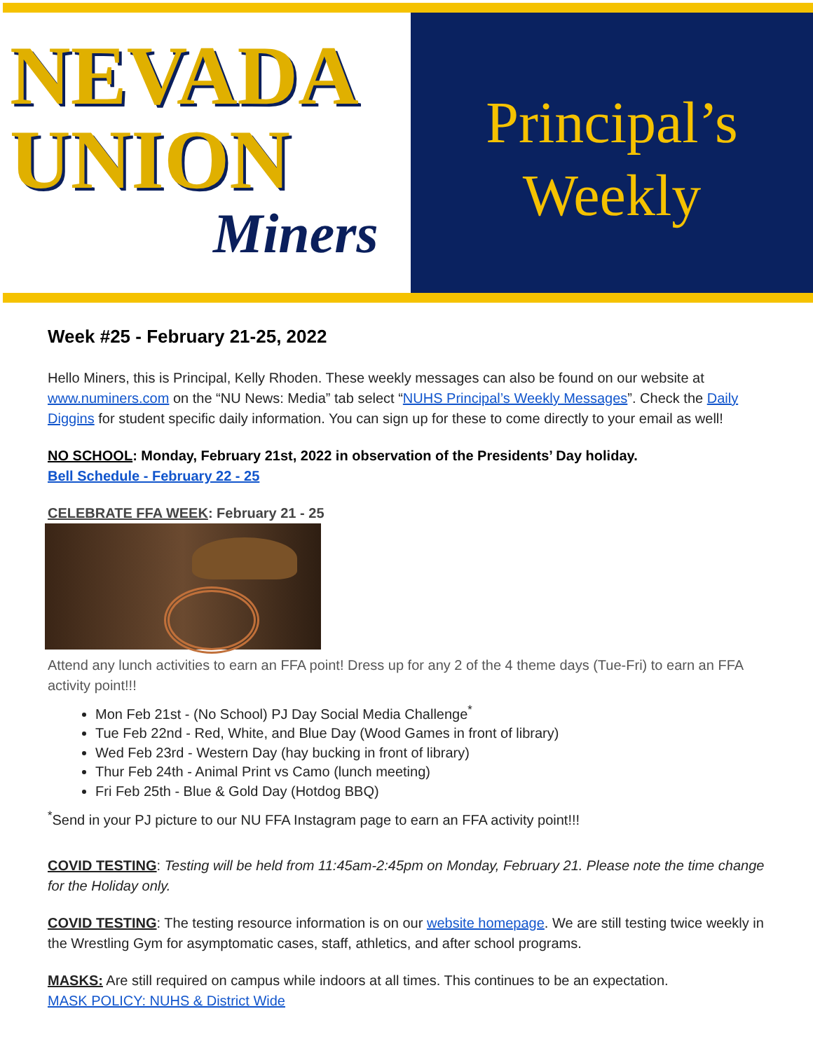NEVADA
UNION
Miners
Principal’s
Weekly
Week #25 - February 21-25, 2022
Hello Miners, this is Principal, Kelly Rhoden. These weekly messages can also be found on our website at www.numiners.com on the “NU News: Media” tab select “NUHS Principal’s Weekly Messages”. Check the Daily Diggins for student specific daily information. You can sign up for these to come directly to your email as well!
NO SCHOOL: Monday, February 21st, 2022 in observation of the Presidents’ Day holiday.
Bell Schedule - February 22 - 25
CELEBRATE FFA WEEK: February 21 - 25
Attend any lunch activities to earn an FFA point! Dress up for any 2 of the 4 theme days (Tue-Fri) to earn an FFA activity point!!!
Mon Feb 21st - (No School) PJ Day Social Media Challenge<sup>*</sup>
Tue Feb 22nd - Red, White, and Blue Day (Wood Games in front of library)
Wed Feb 23rd - Western Day (hay bucking in front of library)
Thur Feb 24th - Animal Print vs Camo (lunch meeting)
Fri Feb 25th - Blue & Gold Day (Hotdog BBQ)
<sup>*</sup> Send in your PJ picture to our NU FFA Instagram page to earn an FFA activity point!!!
COVID TESTING: Testing will be held from 11:45am-2:45pm on Monday, February 21. Please note the time change for the Holiday only.
COVID TESTING: The testing resource information is on our website homepage. We are still testing twice weekly in the Wrestling Gym for asymptomatic cases, staff, athletics, and after school programs.
MASKS: Are still required on campus while indoors at all times. This continues to be an expectation.
MASK POLICY: NUHS & District Wide